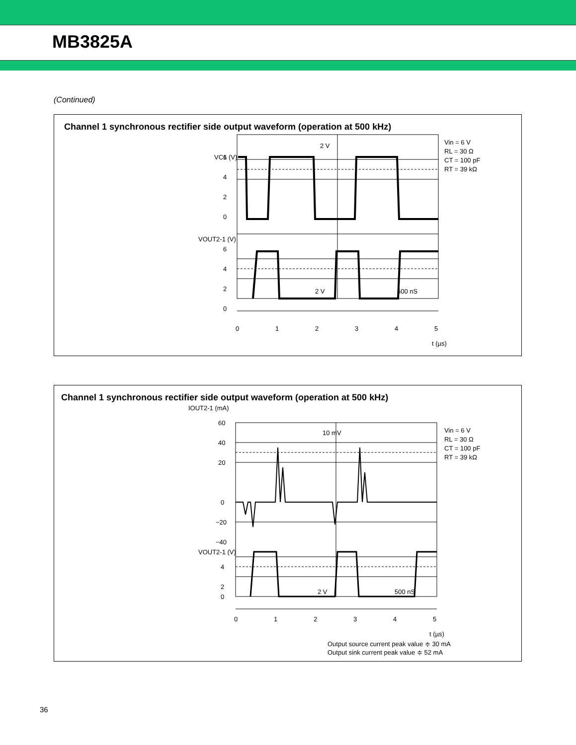MB3825A
(Continued)
Channel 1 synchronous rectifier side output waveform (operation at 500 kHz)
VC1 (V)
VOUT2-1 (V)
6
4
2
0
6
4
2
0
0
1
2
3
4
5
t (µs)
2 V
2 V
500 nS
Vin = 6 V
RL = 30 Ω
CT = 100 pF
RT = 39 kΩ
Channel 1 synchronous rectifier side output waveform (operation at 500 kHz)
IOUT2-1 (mA)
60
40
20
0
−20
−40
VOUT2-1 (V)
4
2
0
0
1
2
3
4
5
t (µs)
10 mV
2 V
500 nS
Vin = 6 V
RL = 30 Ω
CT = 100 pF
RT = 39 kΩ
Output source current peak value ≑ 30 mA
Output sink current peak value ≑ 52 mA
36